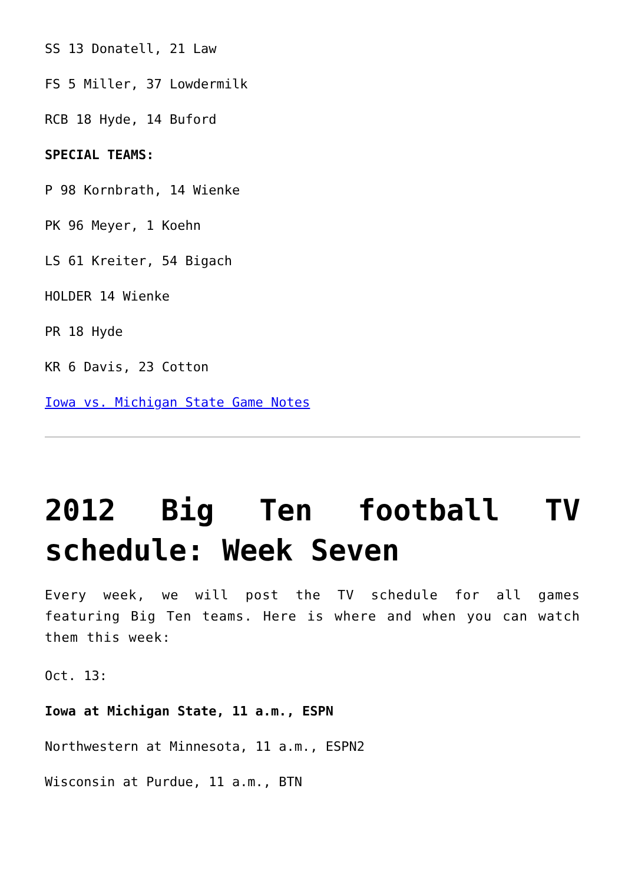SS 13 Donatell, 21 Law
FS 5 Miller, 37 Lowdermilk
RCB 18 Hyde, 14 Buford
SPECIAL TEAMS:
P 98 Kornbrath, 14 Wienke
PK 96 Meyer, 1 Koehn
LS 61 Kreiter, 54 Bigach
HOLDER 14 Wienke
PR 18 Hyde
KR 6 Davis, 23 Cotton
Iowa vs. Michigan State Game Notes
2012 Big Ten football TV schedule: Week Seven
Every week, we will post the TV schedule for all games featuring Big Ten teams. Here is where and when you can watch them this week:
Oct. 13:
Iowa at Michigan State, 11 a.m., ESPN
Northwestern at Minnesota, 11 a.m., ESPN2
Wisconsin at Purdue, 11 a.m., BTN